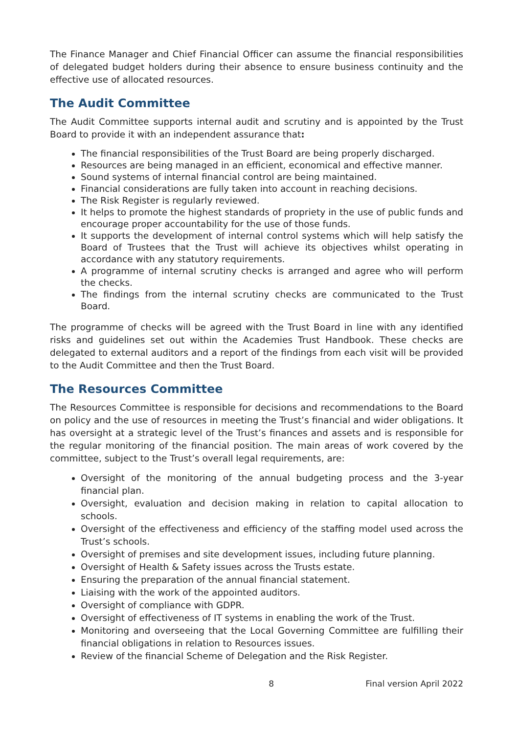The Finance Manager and Chief Financial Officer can assume the financial responsibilities of delegated budget holders during their absence to ensure business continuity and the effective use of allocated resources.
The Audit Committee
The Audit Committee supports internal audit and scrutiny and is appointed by the Trust Board to provide it with an independent assurance that:
The financial responsibilities of the Trust Board are being properly discharged.
Resources are being managed in an efficient, economical and effective manner.
Sound systems of internal financial control are being maintained.
Financial considerations are fully taken into account in reaching decisions.
The Risk Register is regularly reviewed.
It helps to promote the highest standards of propriety in the use of public funds and encourage proper accountability for the use of those funds.
It supports the development of internal control systems which will help satisfy the Board of Trustees that the Trust will achieve its objectives whilst operating in accordance with any statutory requirements.
A programme of internal scrutiny checks is arranged and agree who will perform the checks.
The findings from the internal scrutiny checks are communicated to the Trust Board.
The programme of checks will be agreed with the Trust Board in line with any identified risks and guidelines set out within the Academies Trust Handbook. These checks are delegated to external auditors and a report of the findings from each visit will be provided to the Audit Committee and then the Trust Board.
The Resources Committee
The Resources Committee is responsible for decisions and recommendations to the Board on policy and the use of resources in meeting the Trust’s financial and wider obligations. It has oversight at a strategic level of the Trust’s finances and assets and is responsible for the regular monitoring of the financial position. The main areas of work covered by the committee, subject to the Trust’s overall legal requirements, are:
Oversight of the monitoring of the annual budgeting process and the 3-year financial plan.
Oversight, evaluation and decision making in relation to capital allocation to schools.
Oversight of the effectiveness and efficiency of the staffing model used across the Trust’s schools.
Oversight of premises and site development issues, including future planning.
Oversight of Health & Safety issues across the Trusts estate.
Ensuring the preparation of the annual financial statement.
Liaising with the work of the appointed auditors.
Oversight of compliance with GDPR.
Oversight of effectiveness of IT systems in enabling the work of the Trust.
Monitoring and overseeing that the Local Governing Committee are fulfilling their financial obligations in relation to Resources issues.
Review of the financial Scheme of Delegation and the Risk Register.
8 Final version April 2022